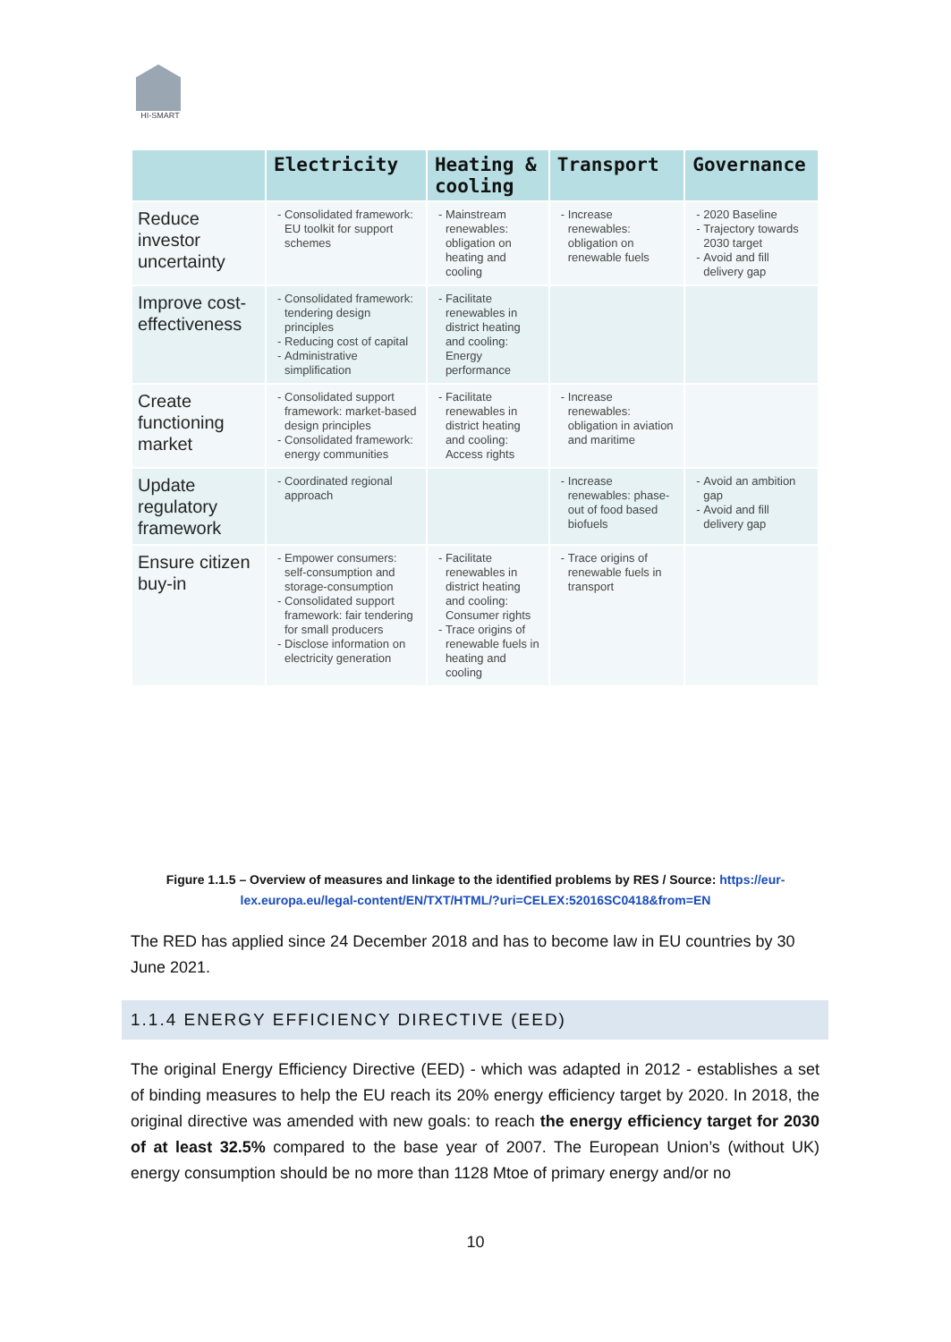HI-SMART
| | Electricity | Heating & cooling | Transport | Governance |
| --- | --- | --- | --- | --- |
| Reduce investor uncertainty | Consolidated framework: EU toolkit for support schemes | Mainstream renewables: obligation on heating and cooling | Increase renewables: obligation on renewable fuels | 2020 Baseline Trajectory towards 2030 target Avoid and fill delivery gap |
| Improve cost-effectiveness | Consolidated framework: tendering design principles Reducing cost of capital Administrative simplification | Facilitate renewables in district heating and cooling: Energy performance | | |
| Create functioning market | Consolidated support framework: market-based design principles Consolidated framework: energy communities | Facilitate renewables in district heating and cooling: Access rights | Increase renewables: obligation in aviation and maritime | |
| Update regulatory framework | Coordinated regional approach | | Increase renewables: phase-out of food based biofuels | Avoid an ambition gap Avoid and fill delivery gap |
| Ensure citizen buy-in | Empower consumers: self-consumption and storage-consumption Consolidated support framework: fair tendering for small producers Disclose information on electricity generation | Facilitate renewables in district heating and cooling: Consumer rights Trace origins of renewable fuels in heating and cooling | Trace origins of renewable fuels in transport | |
Figure 1.1.5 – Overview of measures and linkage to the identified problems by RES / Source: https://eur-lex.europa.eu/legal-content/EN/TXT/HTML/?uri=CELEX:52016SC0418&from=EN
The RED has applied since 24 December 2018 and has to become law in EU countries by 30 June 2021.
1.1.4 ENERGY EFFICIENCY DIRECTIVE (EED)
The original Energy Efficiency Directive (EED) - which was adapted in 2012 - establishes a set of binding measures to help the EU reach its 20% energy efficiency target by 2020. In 2018, the original directive was amended with new goals: to reach the energy efficiency target for 2030 of at least 32.5% compared to the base year of 2007. The European Union’s (without UK) energy consumption should be no more than 1128 Mtoe of primary energy and/or no
10